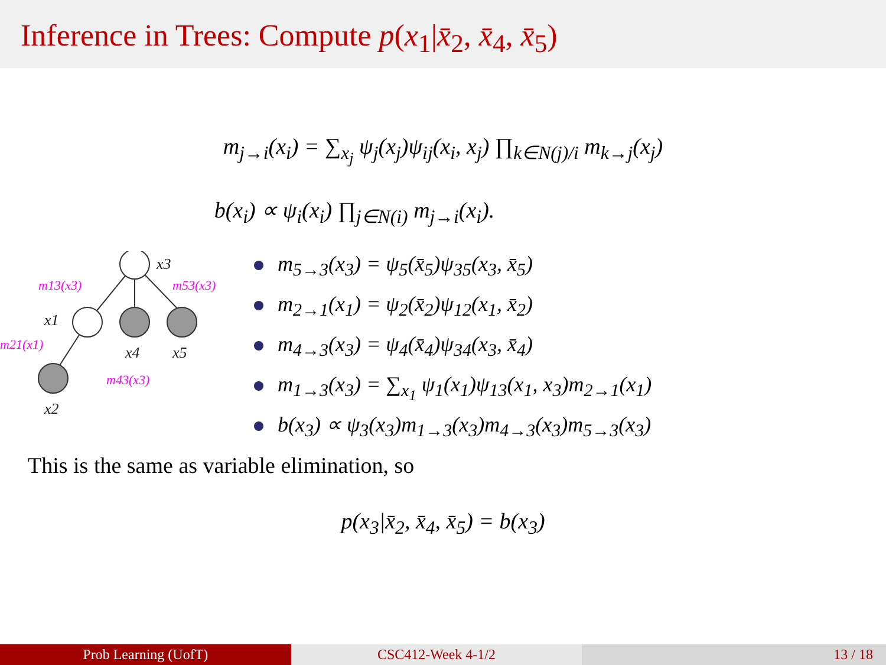Inference in Trees: Compute p(x<sub>1</sub>|x̄<sub>2</sub>, x̄<sub>4</sub>, x̄<sub>5</sub>)
m<sub>j→i</sub>(x<sub>i</sub>) = ∑<sub>x<sub>j</sub></sub> ψ<sub>j</sub>(x<sub>j</sub>)ψ<sub>ij</sub>(x<sub>i</sub>, x<sub>j</sub>) ∏<sub>k∈N(j)/i</sub> m<sub>k→j</sub>(x<sub>j</sub>)
b(x<sub>i</sub>) ∝ ψ<sub>i</sub>(x<sub>i</sub>) ∏<sub>j∈N(i)</sub> m<sub>j→i</sub>(x<sub>i</sub>).
x3
x1
x4
x5
x2
m13(x3)
m53(x3)
m21(x1)
m43(x3)
m<sub>5→3</sub>(x<sub>3</sub>) = ψ<sub>5</sub>(x̄<sub>5</sub>)ψ<sub>35</sub>(x<sub>3</sub>, x̄<sub>5</sub>)
m<sub>2→1</sub>(x<sub>1</sub>) = ψ<sub>2</sub>(x̄<sub>2</sub>)ψ<sub>12</sub>(x<sub>1</sub>, x̄<sub>2</sub>)
m<sub>4→3</sub>(x<sub>3</sub>) = ψ<sub>4</sub>(x̄<sub>4</sub>)ψ<sub>34</sub>(x<sub>3</sub>, x̄<sub>4</sub>)
m<sub>1→3</sub>(x<sub>3</sub>) = ∑<sub>x<sub>1</sub></sub> ψ<sub>1</sub>(x<sub>1</sub>)ψ<sub>13</sub>(x<sub>1</sub>, x<sub>3</sub>)m<sub>2→1</sub>(x<sub>1</sub>)
b(x<sub>3</sub>) ∝ ψ<sub>3</sub>(x<sub>3</sub>)m<sub>1→3</sub>(x<sub>3</sub>)m<sub>4→3</sub>(x<sub>3</sub>)m<sub>5→3</sub>(x<sub>3</sub>)
This is the same as variable elimination, so
p(x<sub>3</sub>|x̄<sub>2</sub>, x̄<sub>4</sub>, x̄<sub>5</sub>) = b(x<sub>3</sub>)
Prob Learning (UofT) CSC412-Week 4-1/2 13 / 18